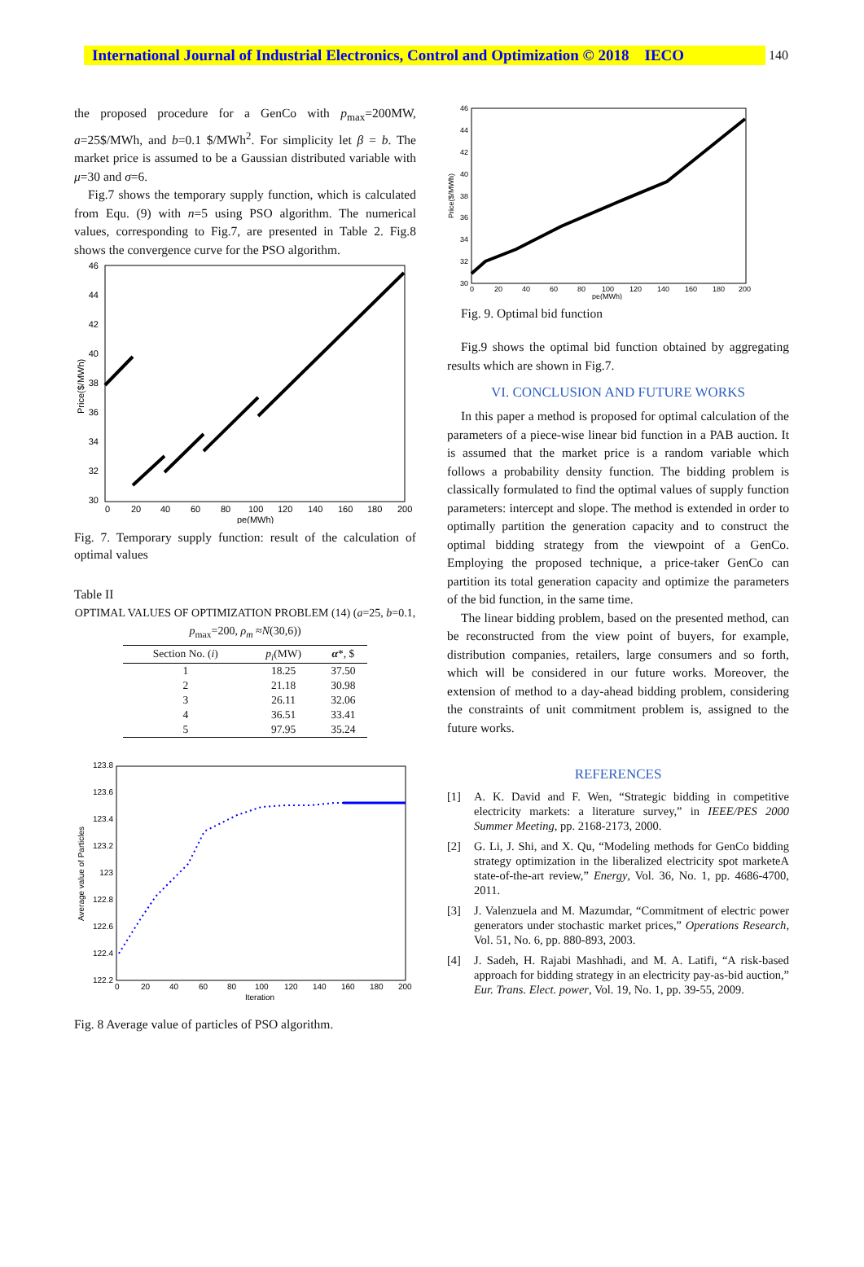International Journal of Industrial Electronics, Control and Optimization © 2018 IECO
140
the proposed procedure for a GenCo with p<sub>max</sub>=200MW, a=25$/MWh, and b=0.1 $/MWh<sup>2</sup>. For simplicity let β = b. The market price is assumed to be a Gaussian distributed variable with μ=30 and σ=6.
Fig.7 shows the temporary supply function, which is calculated from Equ. (9) with n=5 using PSO algorithm. The numerical values, corresponding to Fig.7, are presented in Table 2. Fig.8 shows the convergence curve for the PSO algorithm.
46
44
42
40
38
36
34
32
30
0
20
40
60
80
100
120
140
160
180
200
pe(MWh)
Price($/MWh)
Fig. 7. Temporary supply function: result of the calculation of optimal values
Table II
OPTIMAL VALUES OF OPTIMIZATION PROBLEM (14) (a=25, b=0.1, p<sub>max</sub>=200, ρ<sub>m</sub> ≈N(30,6))
| Section No. ( i ) | p<sub>i</sub> (MW) | α *, $ |
| --- | --- | --- |
| 1 | 18.25 | 37.50 |
| 2 | 21.18 | 30.98 |
| 3 | 26.11 | 32.06 |
| 4 | 36.51 | 33.41 |
| 5 | 97.95 | 35.24 |
123.8
123.6
123.4
123.2
123
122.8
122.6
122.4
122.2
0
20
40
60
80
100
120
140
160
180
200
Iteration
Average value of Particles
Fig. 8 Average value of particles of PSO algorithm.
46
44
42
40
38
36
34
32
30
0
20
40
60
80
100
120
140
160
180
200
pe(MWh)
Price($/MWh)
Fig. 9. Optimal bid function
Fig.9 shows the optimal bid function obtained by aggregating results which are shown in Fig.7.
VI. CONCLUSION AND FUTURE WORKS
In this paper a method is proposed for optimal calculation of the parameters of a piece-wise linear bid function in a PAB auction. It is assumed that the market price is a random variable which follows a probability density function. The bidding problem is classically formulated to find the optimal values of supply function parameters: intercept and slope. The method is extended in order to optimally partition the generation capacity and to construct the optimal bidding strategy from the viewpoint of a GenCo. Employing the proposed technique, a price-taker GenCo can partition its total generation capacity and optimize the parameters of the bid function, in the same time.
The linear bidding problem, based on the presented method, can be reconstructed from the view point of buyers, for example, distribution companies, retailers, large consumers and so forth, which will be considered in our future works. Moreover, the extension of method to a day-ahead bidding problem, considering the constraints of unit commitment problem is, assigned to the future works.
REFERENCES
[1] A. K. David and F. Wen, “Strategic bidding in competitive electricity markets: a literature survey,” in IEEE/PES 2000 Summer Meeting, pp. 2168-2173, 2000.
[2] G. Li, J. Shi, and X. Qu, “Modeling methods for GenCo bidding strategy optimization in the liberalized electricity spot marketeA state-of-the-art review,” Energy, Vol. 36, No. 1, pp. 4686-4700, 2011.
[3] J. Valenzuela and M. Mazumdar, “Commitment of electric power generators under stochastic market prices,” Operations Research, Vol. 51, No. 6, pp. 880-893, 2003.
[4] J. Sadeh, H. Rajabi Mashhadi, and M. A. Latifi, “A risk-based approach for bidding strategy in an electricity pay-as-bid auction,” Eur. Trans. Elect. power, Vol. 19, No. 1, pp. 39-55, 2009.